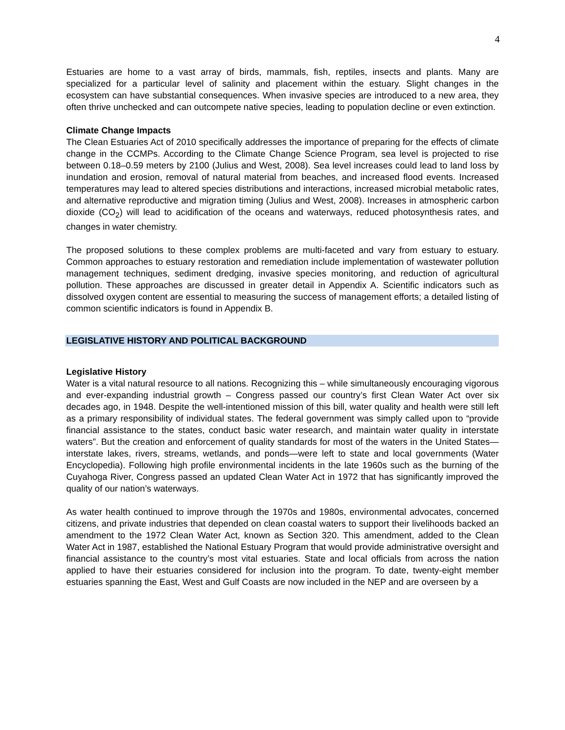4
Estuaries are home to a vast array of birds, mammals, fish, reptiles, insects and plants. Many are specialized for a particular level of salinity and placement within the estuary. Slight changes in the ecosystem can have substantial consequences. When invasive species are introduced to a new area, they often thrive unchecked and can outcompete native species, leading to population decline or even extinction.
Climate Change Impacts
The Clean Estuaries Act of 2010 specifically addresses the importance of preparing for the effects of climate change in the CCMPs. According to the Climate Change Science Program, sea level is projected to rise between 0.18–0.59 meters by 2100 (Julius and West, 2008). Sea level increases could lead to land loss by inundation and erosion, removal of natural material from beaches, and increased flood events. Increased temperatures may lead to altered species distributions and interactions, increased microbial metabolic rates, and alternative reproductive and migration timing (Julius and West, 2008). Increases in atmospheric carbon dioxide (CO<sub>2</sub>) will lead to acidification of the oceans and waterways, reduced photosynthesis rates, and changes in water chemistry.
The proposed solutions to these complex problems are multi-faceted and vary from estuary to estuary. Common approaches to estuary restoration and remediation include implementation of wastewater pollution management techniques, sediment dredging, invasive species monitoring, and reduction of agricultural pollution. These approaches are discussed in greater detail in Appendix A. Scientific indicators such as dissolved oxygen content are essential to measuring the success of management efforts; a detailed listing of common scientific indicators is found in Appendix B.
LEGISLATIVE HISTORY AND POLITICAL BACKGROUND
Legislative History
Water is a vital natural resource to all nations. Recognizing this – while simultaneously encouraging vigorous and ever-expanding industrial growth – Congress passed our country’s first Clean Water Act over six decades ago, in 1948. Despite the well-intentioned mission of this bill, water quality and health were still left as a primary responsibility of individual states. The federal government was simply called upon to “provide financial assistance to the states, conduct basic water research, and maintain water quality in interstate waters”. But the creation and enforcement of quality standards for most of the waters in the United States—interstate lakes, rivers, streams, wetlands, and ponds—were left to state and local governments (Water Encyclopedia). Following high profile environmental incidents in the late 1960s such as the burning of the Cuyahoga River, Congress passed an updated Clean Water Act in 1972 that has significantly improved the quality of our nation’s waterways.
As water health continued to improve through the 1970s and 1980s, environmental advocates, concerned citizens, and private industries that depended on clean coastal waters to support their livelihoods backed an amendment to the 1972 Clean Water Act, known as Section 320. This amendment, added to the Clean Water Act in 1987, established the National Estuary Program that would provide administrative oversight and financial assistance to the country’s most vital estuaries. State and local officials from across the nation applied to have their estuaries considered for inclusion into the program. To date, twenty-eight member estuaries spanning the East, West and Gulf Coasts are now included in the NEP and are overseen by a